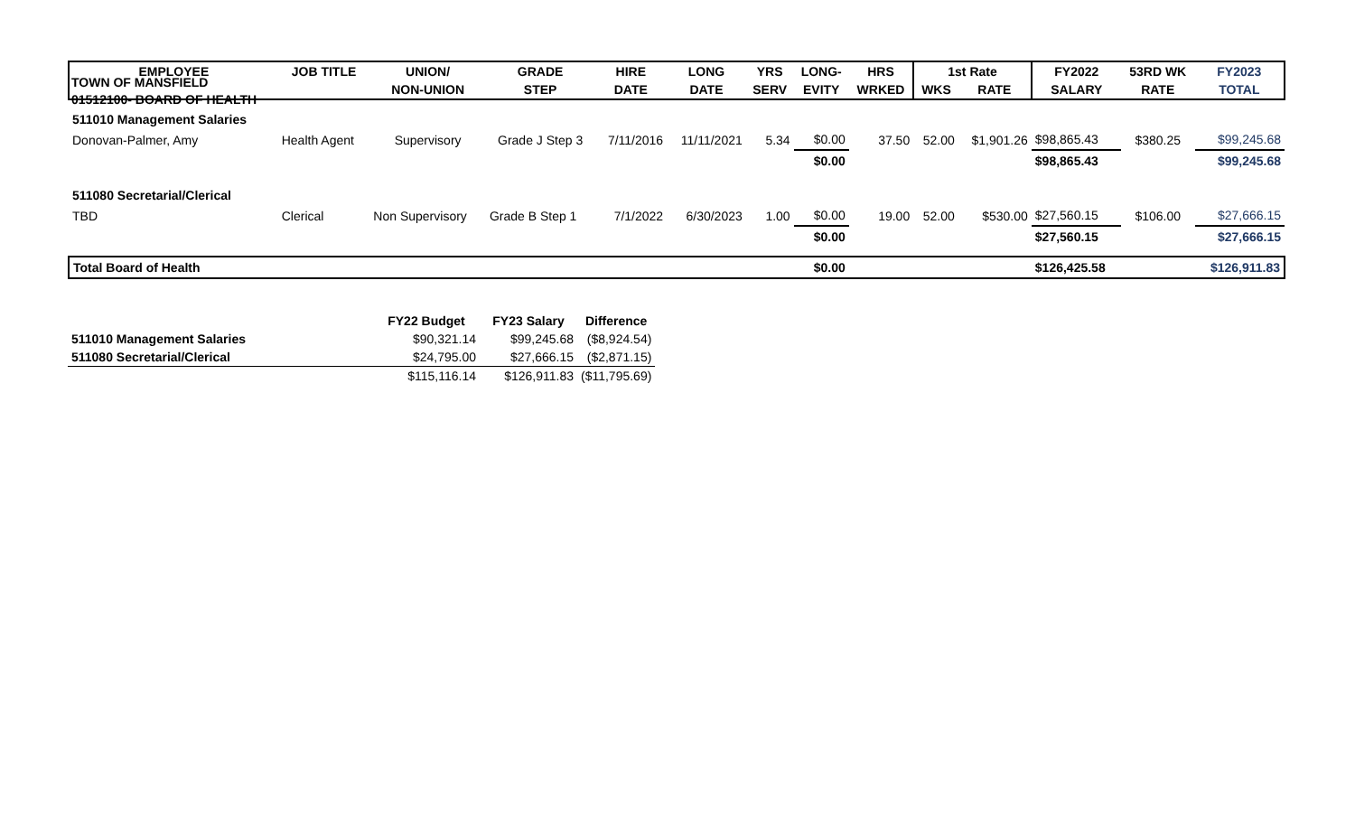TOWN OF MANSFIELD
01512100- BOARD OF HEALTH
| EMPLOYEE | JOB TITLE | UNION/ | GRADE | HIRE | LONG | YRS | LONG- | HRS | 1st Rate | | FY2022 | 53RD WK | FY2023 |
| --- | --- | --- | --- | --- | --- | --- | --- | --- | --- | --- | --- | --- | --- |
| | | NON-UNION | STEP | DATE | DATE | SERV | EVITY | WRKED | WKS | RATE | SALARY | RATE | TOTAL |
| 511010 Management Salaries | | | | | | | | | | | | | |
| Donovan-Palmer, Amy | Health Agent | Supervisory | Grade J Step 3 | 7/11/2016 | 11/11/2021 | 5.34 | $0.00 | 37.50 | 52.00 | $1,901.26 | $98,865.43 | $380.25 | $99,245.68 |
| | | | | | | | $0.00 | | | | $98,865.43 | | $99,245.68 |
| 511080 Secretarial/Clerical | | | | | | | | | | | | | |
| TBD | Clerical | Non Supervisory | Grade B Step 1 | 7/1/2022 | 6/30/2023 | 1.00 | $0.00 | 19.00 | 52.00 | $530.00 | $27,560.15 | $106.00 | $27,666.15 |
| | | | | | | | $0.00 | | | | $27,560.15 | | $27,666.15 |
| Total Board of Health | | | | | | | $0.00 | | | | $126,425.58 | | $126,911.83 |
| | FY22 Budget | FY23 Salary | Difference |
| --- | --- | --- | --- |
| 511010 Management Salaries | $90,321.14 | $99,245.68 | ($8,924.54) |
| 511080 Secretarial/Clerical | $24,795.00 | $27,666.15 | ($2,871.15) |
| | $115,116.14 | $126,911.83 | ($11,795.69) |